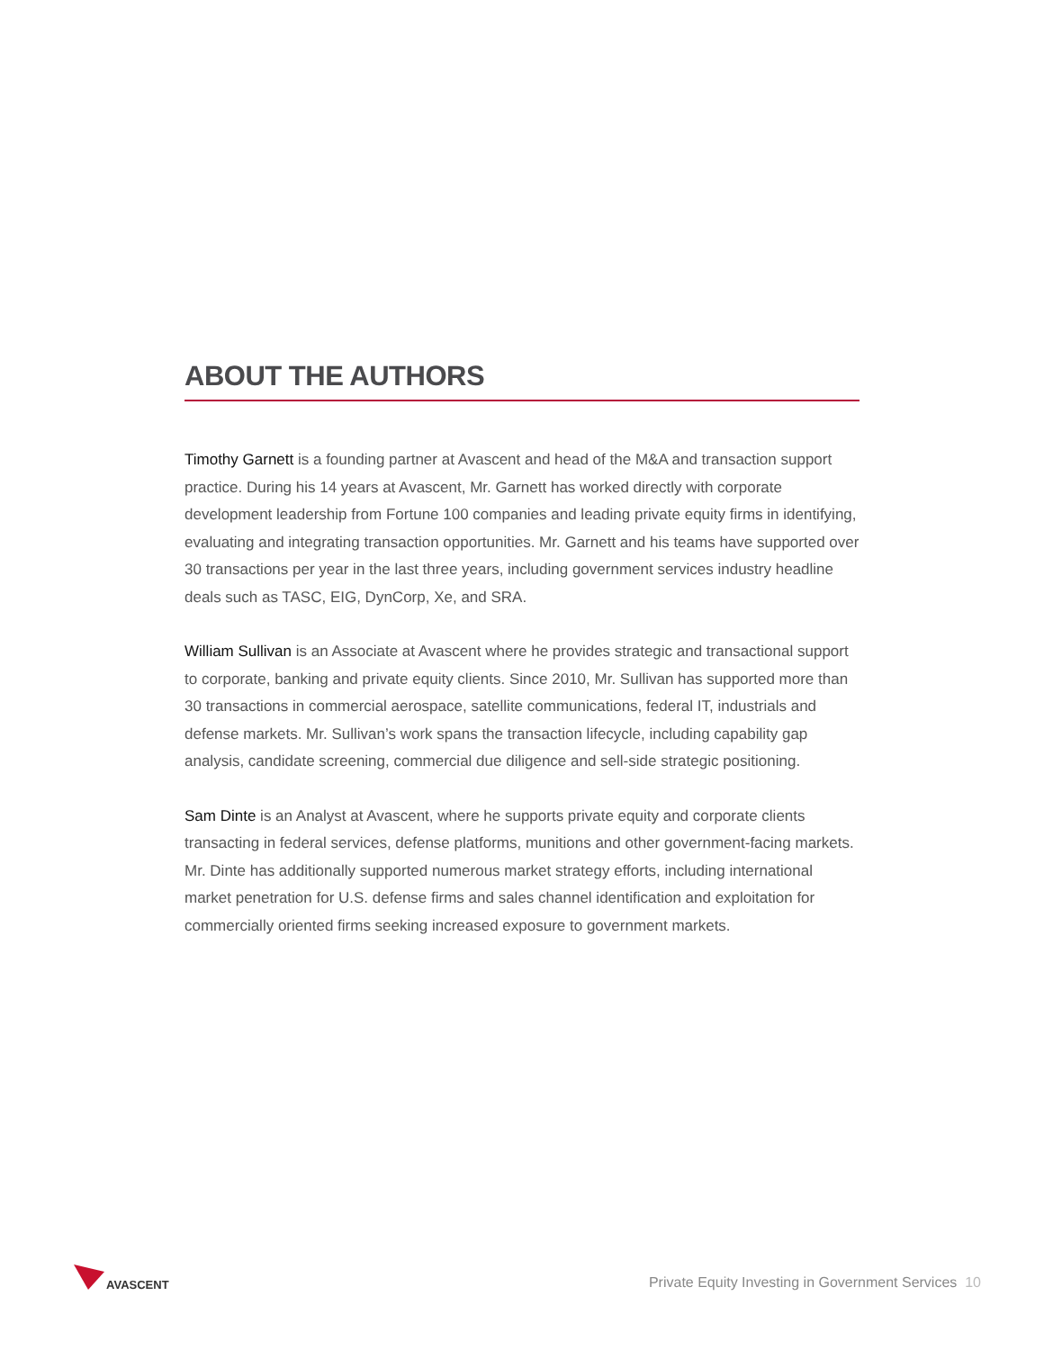ABOUT THE AUTHORS
Timothy Garnett is a founding partner at Avascent and head of the M&A and transaction support practice. During his 14 years at Avascent, Mr. Garnett has worked directly with corporate development leadership from Fortune 100 companies and leading private equity firms in identifying, evaluating and integrating transaction opportunities. Mr. Garnett and his teams have supported over 30 transactions per year in the last three years, including government services industry headline deals such as TASC, EIG, DynCorp, Xe, and SRA.
William Sullivan is an Associate at Avascent where he provides strategic and transactional support to corporate, banking and private equity clients. Since 2010, Mr. Sullivan has supported more than 30 transactions in commercial aerospace, satellite communications, federal IT, industrials and defense markets. Mr. Sullivan’s work spans the transaction lifecycle, including capability gap analysis, candidate screening, commercial due diligence and sell-side strategic positioning.
Sam Dinte is an Analyst at Avascent, where he supports private equity and corporate clients transacting in federal services, defense platforms, munitions and other government-facing markets. Mr. Dinte has additionally supported numerous market strategy efforts, including international market penetration for U.S. defense firms and sales channel identification and exploitation for commercially oriented firms seeking increased exposure to government markets.
AVASCENT
Private Equity Investing in Government Services 10